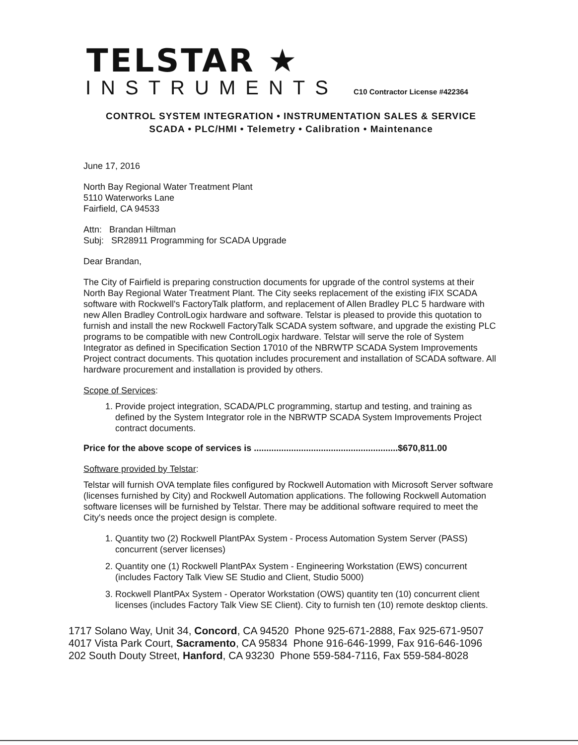TELSTAR ★
INSTRUMENTS C10 Contractor License #422364
CONTROL SYSTEM INTEGRATION • INSTRUMENTATION SALES & SERVICE
SCADA • PLC/HMI • Telemetry • Calibration • Maintenance
June 17, 2016
North Bay Regional Water Treatment Plant
5110 Waterworks Lane
Fairfield, CA 94533
Attn: Brandan Hiltman
Subj: SR28911 Programming for SCADA Upgrade
Dear Brandan,
The City of Fairfield is preparing construction documents for upgrade of the control systems at their North Bay Regional Water Treatment Plant. The City seeks replacement of the existing iFIX SCADA software with Rockwell's FactoryTalk platform, and replacement of Allen Bradley PLC 5 hardware with new Allen Bradley ControlLogix hardware and software. Telstar is pleased to provide this quotation to furnish and install the new Rockwell FactoryTalk SCADA system software, and upgrade the existing PLC programs to be compatible with new ControlLogix hardware. Telstar will serve the role of System Integrator as defined in Specification Section 17010 of the NBRWTP SCADA System Improvements Project contract documents. This quotation includes procurement and installation of SCADA software. All hardware procurement and installation is provided by others.
Scope of Services:
1. Provide project integration, SCADA/PLC programming, startup and testing, and training as defined by the System Integrator role in the NBRWTP SCADA System Improvements Project contract documents.
Price for the above scope of services is ..........................................................$670,811.00
Software provided by Telstar:
Telstar will furnish OVA template files configured by Rockwell Automation with Microsoft Server software (licenses furnished by City) and Rockwell Automation applications. The following Rockwell Automation software licenses will be furnished by Telstar. There may be additional software required to meet the City's needs once the project design is complete.
1. Quantity two (2) Rockwell PlantPAx System - Process Automation System Server (PASS) concurrent (server licenses)
2. Quantity one (1) Rockwell PlantPAx System - Engineering Workstation (EWS) concurrent (includes Factory Talk View SE Studio and Client, Studio 5000)
3. Rockwell PlantPAx System - Operator Workstation (OWS) quantity ten (10) concurrent client licenses (includes Factory Talk View SE Client). City to furnish ten (10) remote desktop clients.
1717 Solano Way, Unit 34, Concord, CA 94520 Phone 925-671-2888, Fax 925-671-9507
4017 Vista Park Court, Sacramento, CA 95834 Phone 916-646-1999, Fax 916-646-1096
202 South Douty Street, Hanford, CA 93230 Phone 559-584-7116, Fax 559-584-8028